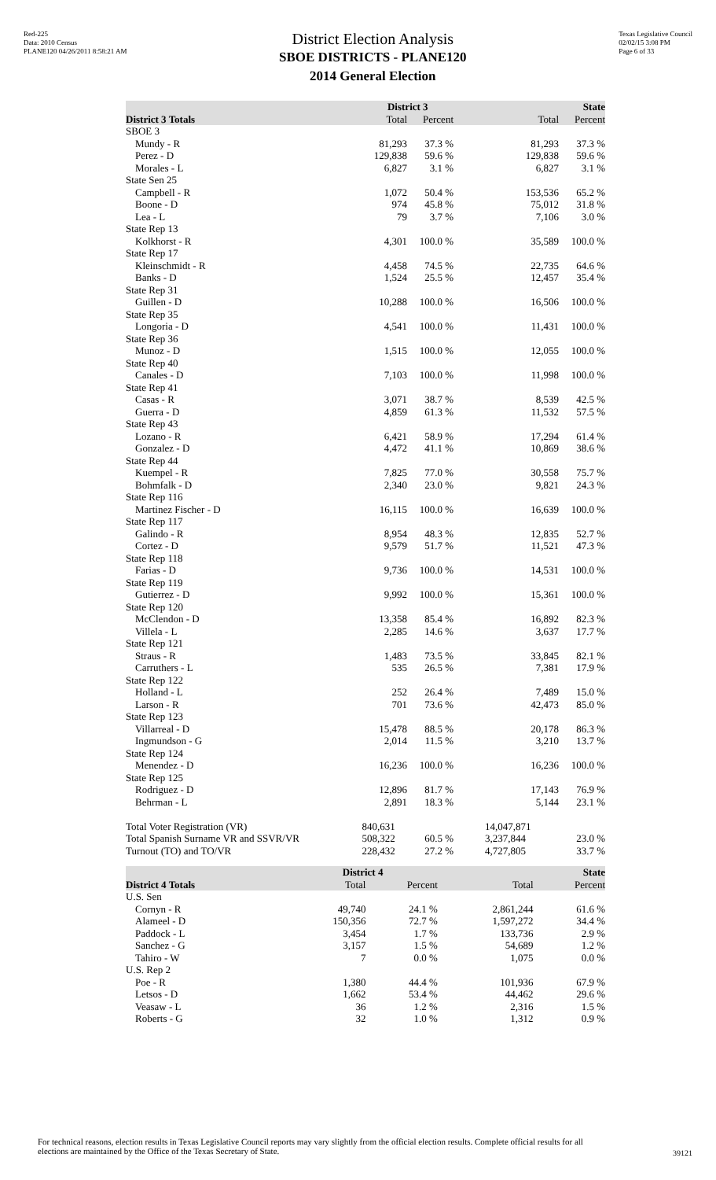Red-225
Data: 2010 Census
PLANE120 04/26/2011 8:58:21 AM
District Election Analysis
SBOE DISTRICTS - PLANE120
2014 General Election
Texas Legislative Council
02/02/15 3:08 PM
Page 6 of 33
| | District 3 | | State | |
| --- | --- | --- | --- | --- |
| District 3 Totals | Total | Percent | Total | Percent |
| SBOE 3 | | | | |
| Mundy - R | 81,293 | 37.3 % | 81,293 | 37.3 % |
| Perez - D | 129,838 | 59.6 % | 129,838 | 59.6 % |
| Morales - L | 6,827 | 3.1 % | 6,827 | 3.1 % |
| State Sen 25 | | | | |
| Campbell - R | 1,072 | 50.4 % | 153,536 | 65.2 % |
| Boone - D | 974 | 45.8 % | 75,012 | 31.8 % |
| Lea - L | 79 | 3.7 % | 7,106 | 3.0 % |
| State Rep 13 | | | | |
| Kolkhorst - R | 4,301 | 100.0 % | 35,589 | 100.0 % |
| State Rep 17 | | | | |
| Kleinschmidt - R | 4,458 | 74.5 % | 22,735 | 64.6 % |
| Banks - D | 1,524 | 25.5 % | 12,457 | 35.4 % |
| State Rep 31 | | | | |
| Guillen - D | 10,288 | 100.0 % | 16,506 | 100.0 % |
| State Rep 35 | | | | |
| Longoria - D | 4,541 | 100.0 % | 11,431 | 100.0 % |
| State Rep 36 | | | | |
| Munoz - D | 1,515 | 100.0 % | 12,055 | 100.0 % |
| State Rep 40 | | | | |
| Canales - D | 7,103 | 100.0 % | 11,998 | 100.0 % |
| State Rep 41 | | | | |
| Casas - R | 3,071 | 38.7 % | 8,539 | 42.5 % |
| Guerra - D | 4,859 | 61.3 % | 11,532 | 57.5 % |
| State Rep 43 | | | | |
| Lozano - R | 6,421 | 58.9 % | 17,294 | 61.4 % |
| Gonzalez - D | 4,472 | 41.1 % | 10,869 | 38.6 % |
| State Rep 44 | | | | |
| Kuempel - R | 7,825 | 77.0 % | 30,558 | 75.7 % |
| Bohmfalk - D | 2,340 | 23.0 % | 9,821 | 24.3 % |
| State Rep 116 | | | | |
| Martinez Fischer - D | 16,115 | 100.0 % | 16,639 | 100.0 % |
| State Rep 117 | | | | |
| Galindo - R | 8,954 | 48.3 % | 12,835 | 52.7 % |
| Cortez - D | 9,579 | 51.7 % | 11,521 | 47.3 % |
| State Rep 118 | | | | |
| Farias - D | 9,736 | 100.0 % | 14,531 | 100.0 % |
| State Rep 119 | | | | |
| Gutierrez - D | 9,992 | 100.0 % | 15,361 | 100.0 % |
| State Rep 120 | | | | |
| McClendon - D | 13,358 | 85.4 % | 16,892 | 82.3 % |
| Villela - L | 2,285 | 14.6 % | 3,637 | 17.7 % |
| State Rep 121 | | | | |
| Straus - R | 1,483 | 73.5 % | 33,845 | 82.1 % |
| Carruthers - L | 535 | 26.5 % | 7,381 | 17.9 % |
| State Rep 122 | | | | |
| Holland - L | 252 | 26.4 % | 7,489 | 15.0 % |
| Larson - R | 701 | 73.6 % | 42,473 | 85.0 % |
| State Rep 123 | | | | |
| Villarreal - D | 15,478 | 88.5 % | 20,178 | 86.3 % |
| Ingmundson - G | 2,014 | 11.5 % | 3,210 | 13.7 % |
| State Rep 124 | | | | |
| Menendez - D | 16,236 | 100.0 % | 16,236 | 100.0 % |
| State Rep 125 | | | | |
| Rodriguez - D | 12,896 | 81.7 % | 17,143 | 76.9 % |
| Behrman - L | 2,891 | 18.3 % | 5,144 | 23.1 % |
| Total Voter Registration (VR) | 840,631 | | 14,047,871 | |
| Total Spanish Surname VR and SSVR/VR | 508,322 | 60.5 % | 3,237,844 | 23.0 % |
| Turnout (TO) and TO/VR | 228,432 | 27.2 % | 4,727,805 | 33.7 % |
| | District 4 | | State | |
| --- | --- | --- | --- | --- |
| District 4 Totals | Total | Percent | Total | Percent |
| U.S. Sen | | | | |
| Cornyn - R | 49,740 | 24.1 % | 2,861,244 | 61.6 % |
| Alameel - D | 150,356 | 72.7 % | 1,597,272 | 34.4 % |
| Paddock - L | 3,454 | 1.7 % | 133,736 | 2.9 % |
| Sanchez - G | 3,157 | 1.5 % | 54,689 | 1.2 % |
| Tahiro - W | 7 | 0.0 % | 1,075 | 0.0 % |
| U.S. Rep 2 | | | | |
| Poe - R | 1,380 | 44.4 % | 101,936 | 67.9 % |
| Letsos - D | 1,662 | 53.4 % | 44,462 | 29.6 % |
| Veasaw - L | 36 | 1.2 % | 2,316 | 1.5 % |
| Roberts - G | 32 | 1.0 % | 1,312 | 0.9 % |
For technical reasons, election results in Texas Legislative Council reports may vary slightly from the official election results. Complete official results for all elections are maintained by the Office of the Texas Secretary of State.
39121